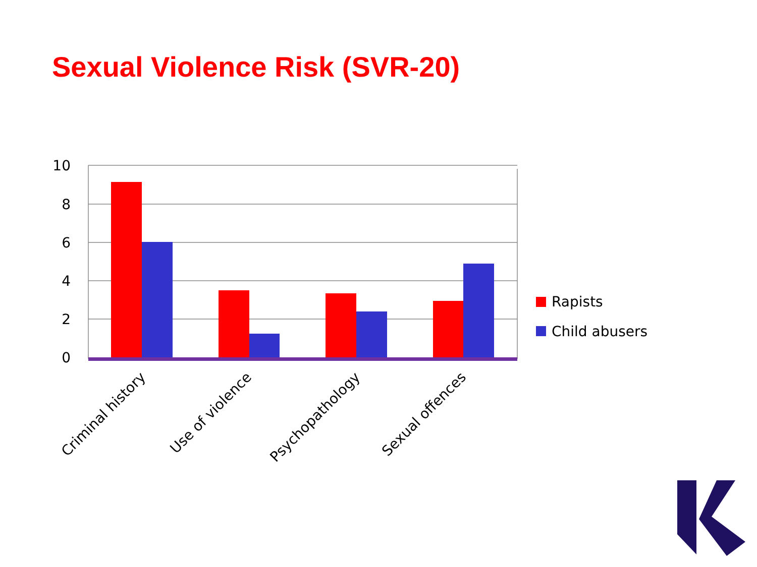Sexual Violence Risk (SVR-20)
10
8
6
4
2
0
Criminal history
Use of violence
Psychopathology
Sexual offences
Rapists
Child abusers